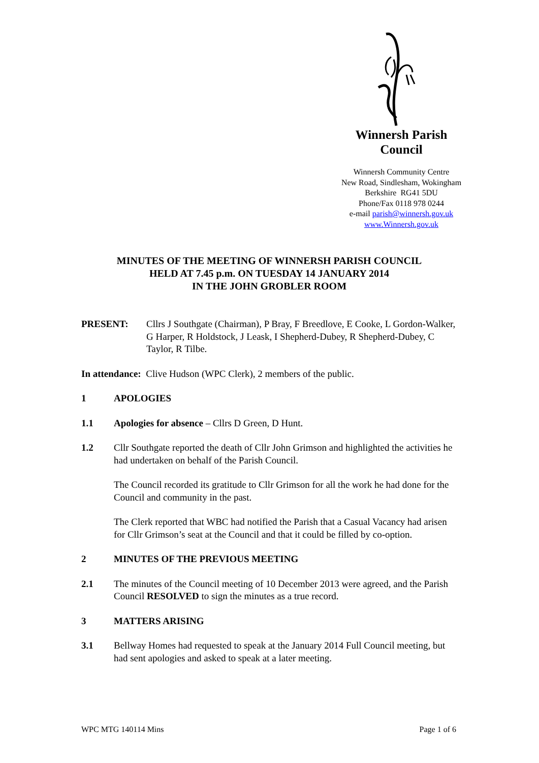Winnersh Parish
Council
Winnersh Community Centre
New Road, Sindlesham, Wokingham
Berkshire RG41 5DU
Phone/Fax 0118 978 0244
e-mail parish@winnersh.gov.uk
www.Winnersh.gov.uk
MINUTES OF THE MEETING OF WINNERSH PARISH COUNCIL
HELD AT 7.45 p.m. ON TUESDAY 14 JANUARY 2014
IN THE JOHN GROBLER ROOM
PRESENT: Cllrs J Southgate (Chairman), P Bray, F Breedlove, E Cooke, L Gordon-Walker, G Harper, R Holdstock, J Leask, I Shepherd-Dubey, R Shepherd-Dubey, C Taylor, R Tilbe.
In attendance: Clive Hudson (WPC Clerk), 2 members of the public.
1 APOLOGIES
1.1 Apologies for absence – Cllrs D Green, D Hunt.
1.2 Cllr Southgate reported the death of Cllr John Grimson and highlighted the activities he had undertaken on behalf of the Parish Council.
The Council recorded its gratitude to Cllr Grimson for all the work he had done for the Council and community in the past.
The Clerk reported that WBC had notified the Parish that a Casual Vacancy had arisen for Cllr Grimson’s seat at the Council and that it could be filled by co-option.
2 MINUTES OF THE PREVIOUS MEETING
2.1 The minutes of the Council meeting of 10 December 2013 were agreed, and the Parish Council RESOLVED to sign the minutes as a true record.
3 MATTERS ARISING
3.1 Bellway Homes had requested to speak at the January 2014 Full Council meeting, but had sent apologies and asked to speak at a later meeting.
WPC MTG 140114 Mins Page 1 of 6